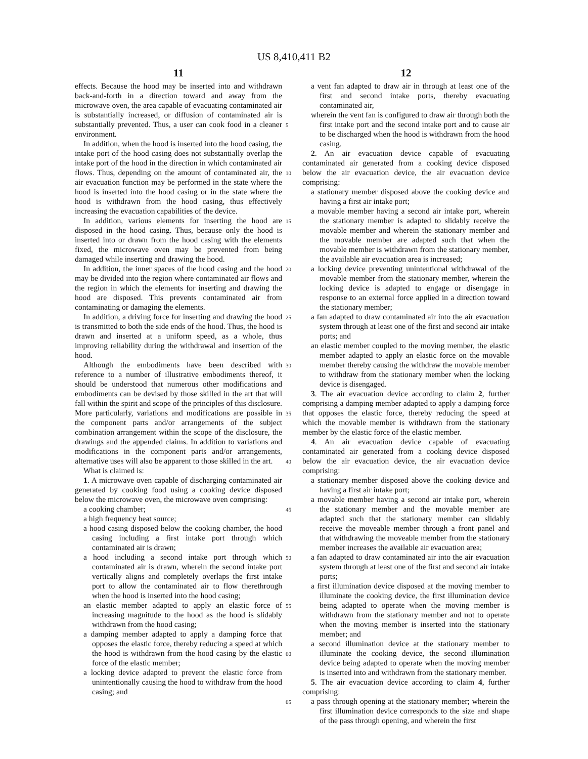US 8,410,411 B2
11
effects. Because the hood may be inserted into and withdrawn back-and-forth in a direction toward and away from the microwave oven, the area capable of evacuating contaminated air is substantially increased, or diffusion of contaminated air is substantially prevented. Thus, a user can cook food in a cleaner environment.
In addition, when the hood is inserted into the hood casing, the intake port of the hood casing does not substantially overlap the intake port of the hood in the direction in which contaminated air flows. Thus, depending on the amount of contaminated air, the air evacuation function may be performed in the state where the hood is inserted into the hood casing or in the state where the hood is withdrawn from the hood casing, thus effectively increasing the evacuation capabilities of the device.
In addition, various elements for inserting the hood are disposed in the hood casing. Thus, because only the hood is inserted into or drawn from the hood casing with the elements fixed, the microwave oven may be prevented from being damaged while inserting and drawing the hood.
In addition, the inner spaces of the hood casing and the hood may be divided into the region where contaminated air flows and the region in which the elements for inserting and drawing the hood are disposed. This prevents contaminated air from contaminating or damaging the elements.
In addition, a driving force for inserting and drawing the hood is transmitted to both the side ends of the hood. Thus, the hood is drawn and inserted at a uniform speed, as a whole, thus improving reliability during the withdrawal and insertion of the hood.
Although the embodiments have been described with reference to a number of illustrative embodiments thereof, it should be understood that numerous other modifications and embodiments can be devised by those skilled in the art that will fall within the spirit and scope of the principles of this disclosure. More particularly, variations and modifications are possible in the component parts and/or arrangements of the subject combination arrangement within the scope of the disclosure, the drawings and the appended claims. In addition to variations and modifications in the component parts and/or arrangements, alternative uses will also be apparent to those skilled in the art.
What is claimed is:
1. A microwave oven capable of discharging contaminated air generated by cooking food using a cooking device disposed below the microwave oven, the microwave oven comprising:
a cooking chamber;
a high frequency heat source;
a hood casing disposed below the cooking chamber, the hood casing including a first intake port through which contaminated air is drawn;
a hood including a second intake port through which contaminated air is drawn, wherein the second intake port vertically aligns and completely overlaps the first intake port to allow the contaminated air to flow therethrough when the hood is inserted into the hood casing;
an elastic member adapted to apply an elastic force of increasing magnitude to the hood as the hood is slidably withdrawn from the hood casing;
a damping member adapted to apply a damping force that opposes the elastic force, thereby reducing a speed at which the hood is withdrawn from the hood casing by the elastic force of the elastic member;
a locking device adapted to prevent the elastic force from unintentionally causing the hood to withdraw from the hood casing; and
12
a vent fan adapted to draw air in through at least one of the first and second intake ports, thereby evacuating contaminated air,
wherein the vent fan is configured to draw air through both the first intake port and the second intake port and to cause air to be discharged when the hood is withdrawn from the hood casing.
2. An air evacuation device capable of evacuating contaminated air generated from a cooking device disposed below the air evacuation device, the air evacuation device comprising:
a stationary member disposed above the cooking device and having a first air intake port;
a movable member having a second air intake port, wherein the stationary member is adapted to slidably receive the movable member and wherein the stationary member and the movable member are adapted such that when the movable member is withdrawn from the stationary member, the available air evacuation area is increased;
a locking device preventing unintentional withdrawal of the movable member from the stationary member, wherein the locking device is adapted to engage or disengage in response to an external force applied in a direction toward the stationary member;
a fan adapted to draw contaminated air into the air evacuation system through at least one of the first and second air intake ports; and
an elastic member coupled to the moving member, the elastic member adapted to apply an elastic force on the movable member thereby causing the withdraw the movable member to withdraw from the stationary member when the locking device is disengaged.
3. The air evacuation device according to claim 2, further comprising a damping member adapted to apply a damping force that opposes the elastic force, thereby reducing the speed at which the movable member is withdrawn from the stationary member by the elastic force of the elastic member.
4. An air evacuation device capable of evacuating contaminated air generated from a cooking device disposed below the air evacuation device, the air evacuation device comprising:
a stationary member disposed above the cooking device and having a first air intake port;
a movable member having a second air intake port, wherein the stationary member and the movable member are adapted such that the stationary member can slidably receive the moveable member through a front panel and that withdrawing the moveable member from the stationary member increases the available air evacuation area;
a fan adapted to draw contaminated air into the air evacuation system through at least one of the first and second air intake ports;
a first illumination device disposed at the moving member to illuminate the cooking device, the first illumination device being adapted to operate when the moving member is withdrawn from the stationary member and not to operate when the moving member is inserted into the stationary member; and
a second illumination device at the stationary member to illuminate the cooking device, the second illumination device being adapted to operate when the moving member is inserted into and withdrawn from the stationary member.
5. The air evacuation device according to claim 4, further comprising:
a pass through opening at the stationary member; wherein the first illumination device corresponds to the size and shape of the pass through opening, and wherein the first
5
10
15
20
25
30
35
40
45
50
55
60
65